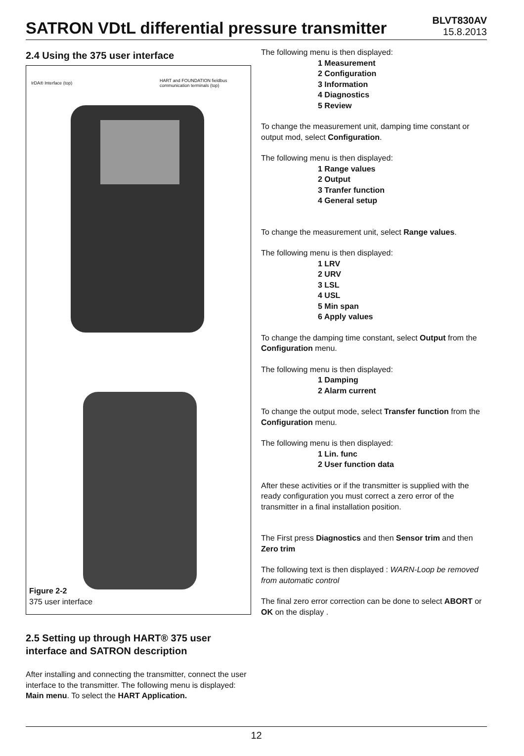SATRON VDtL differential pressure transmitter
BLVT830AV
15.8.2013
2.4 Using the 375 user interface
IrDA® Interface (top)
HART and FOUNDATION fieldbus communication terminals (top)
Figure 2-2
375 user interface
2.5 Setting up through HART® 375 user interface and SATRON description
After installing and connecting the transmitter, connect the user interface to the transmitter. The following menu is displayed: Main menu. To select the HART Application.
The following menu is then displayed:
1 Measurement
2 Configuration
3 Information
4 Diagnostics
5 Review
To change the measurement unit, damping time constant or output mod, select Configuration.
The following menu is then displayed:
1 Range values
2 Output
3 Tranfer function
4 General setup
To change the measurement unit, select Range values.
The following menu is then displayed:
1 LRV
2 URV
3 LSL
4 USL
5 Min span
6 Apply values
To change the damping time constant, select Output from the Configuration menu.
The following menu is then displayed:
1 Damping
2 Alarm current
To change the output mode, select Transfer function from the Configuration menu.
The following menu is then displayed:
1 Lin. func
2 User function data
After these activities or if the transmitter is supplied with the ready configuration you must correct a zero error of the transmitter in a final installation position.
The First press Diagnostics and then Sensor trim and then Zero trim
The following text is then displayed : WARN-Loop be removed from automatic control
The final zero error correction can be done to select ABORT or OK on the display .
12